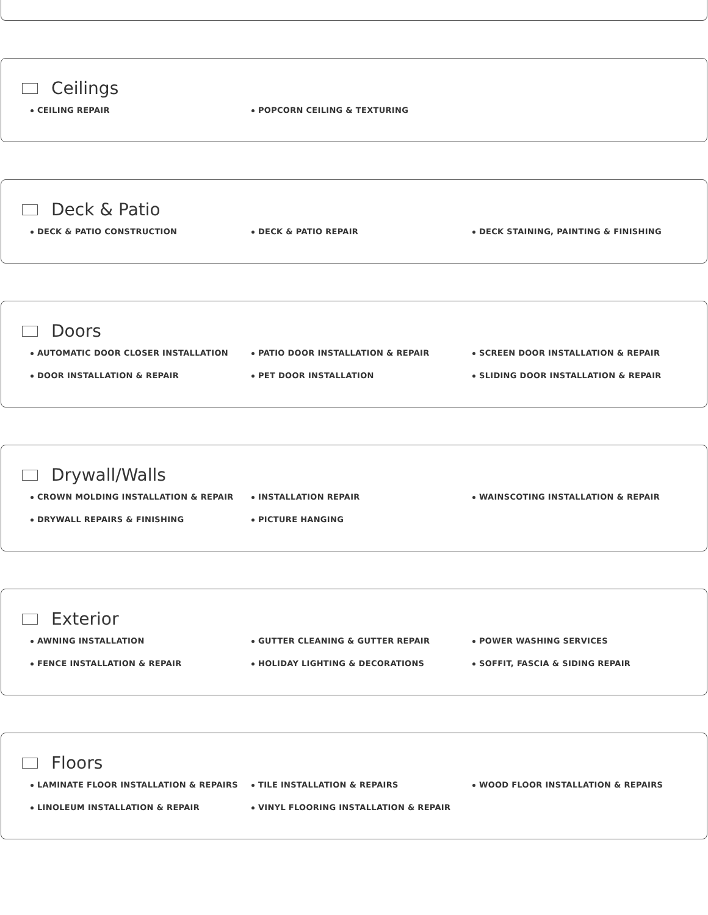Ceilings
CEILING REPAIR
POPCORN CEILING & TEXTURING
Deck & Patio
DECK & PATIO CONSTRUCTION
DECK & PATIO REPAIR
DECK STAINING, PAINTING & FINISHING
Doors
AUTOMATIC DOOR CLOSER INSTALLATION
PATIO DOOR INSTALLATION & REPAIR
SCREEN DOOR INSTALLATION & REPAIR
DOOR INSTALLATION & REPAIR
PET DOOR INSTALLATION
SLIDING DOOR INSTALLATION & REPAIR
Drywall/Walls
CROWN MOLDING INSTALLATION & REPAIR
INSTALLATION REPAIR
WAINSCOTING INSTALLATION & REPAIR
DRYWALL REPAIRS & FINISHING
PICTURE HANGING
Exterior
AWNING INSTALLATION
GUTTER CLEANING & GUTTER REPAIR
POWER WASHING SERVICES
FENCE INSTALLATION & REPAIR
HOLIDAY LIGHTING & DECORATIONS
SOFFIT, FASCIA & SIDING REPAIR
Floors
LAMINATE FLOOR INSTALLATION & REPAIRS
TILE INSTALLATION & REPAIRS
WOOD FLOOR INSTALLATION & REPAIRS
LINOLEUM INSTALLATION & REPAIR
VINYL FLOORING INSTALLATION & REPAIR